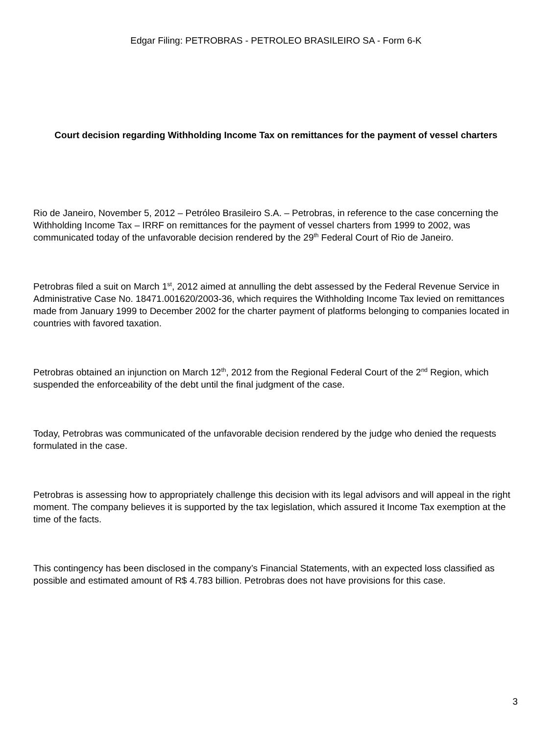Edgar Filing: PETROBRAS - PETROLEO BRASILEIRO SA - Form 6-K
Court decision regarding Withholding Income Tax on remittances for the payment of vessel charters
Rio de Janeiro, November 5, 2012 – Petróleo Brasileiro S.A. – Petrobras, in reference to the case concerning the Withholding Income Tax – IRRF on remittances for the payment of vessel charters from 1999 to 2002, was communicated today of the unfavorable decision rendered by the 29<sup>th</sup> Federal Court of Rio de Janeiro.
Petrobras filed a suit on March 1<sup>st</sup>, 2012 aimed at annulling the debt assessed by the Federal Revenue Service in Administrative Case No. 18471.001620/2003-36, which requires the Withholding Income Tax levied on remittances made from January 1999 to December 2002 for the charter payment of platforms belonging to companies located in countries with favored taxation.
Petrobras obtained an injunction on March 12<sup>th</sup>, 2012 from the Regional Federal Court of the 2<sup>nd</sup> Region, which suspended the enforceability of the debt until the final judgment of the case.
Today, Petrobras was communicated of the unfavorable decision rendered by the judge who denied the requests formulated in the case.
Petrobras is assessing how to appropriately challenge this decision with its legal advisors and will appeal in the right moment. The company believes it is supported by the tax legislation, which assured it Income Tax exemption at the time of the facts.
This contingency has been disclosed in the company’s Financial Statements, with an expected loss classified as possible and estimated amount of R$ 4.783 billion. Petrobras does not have provisions for this case.
3